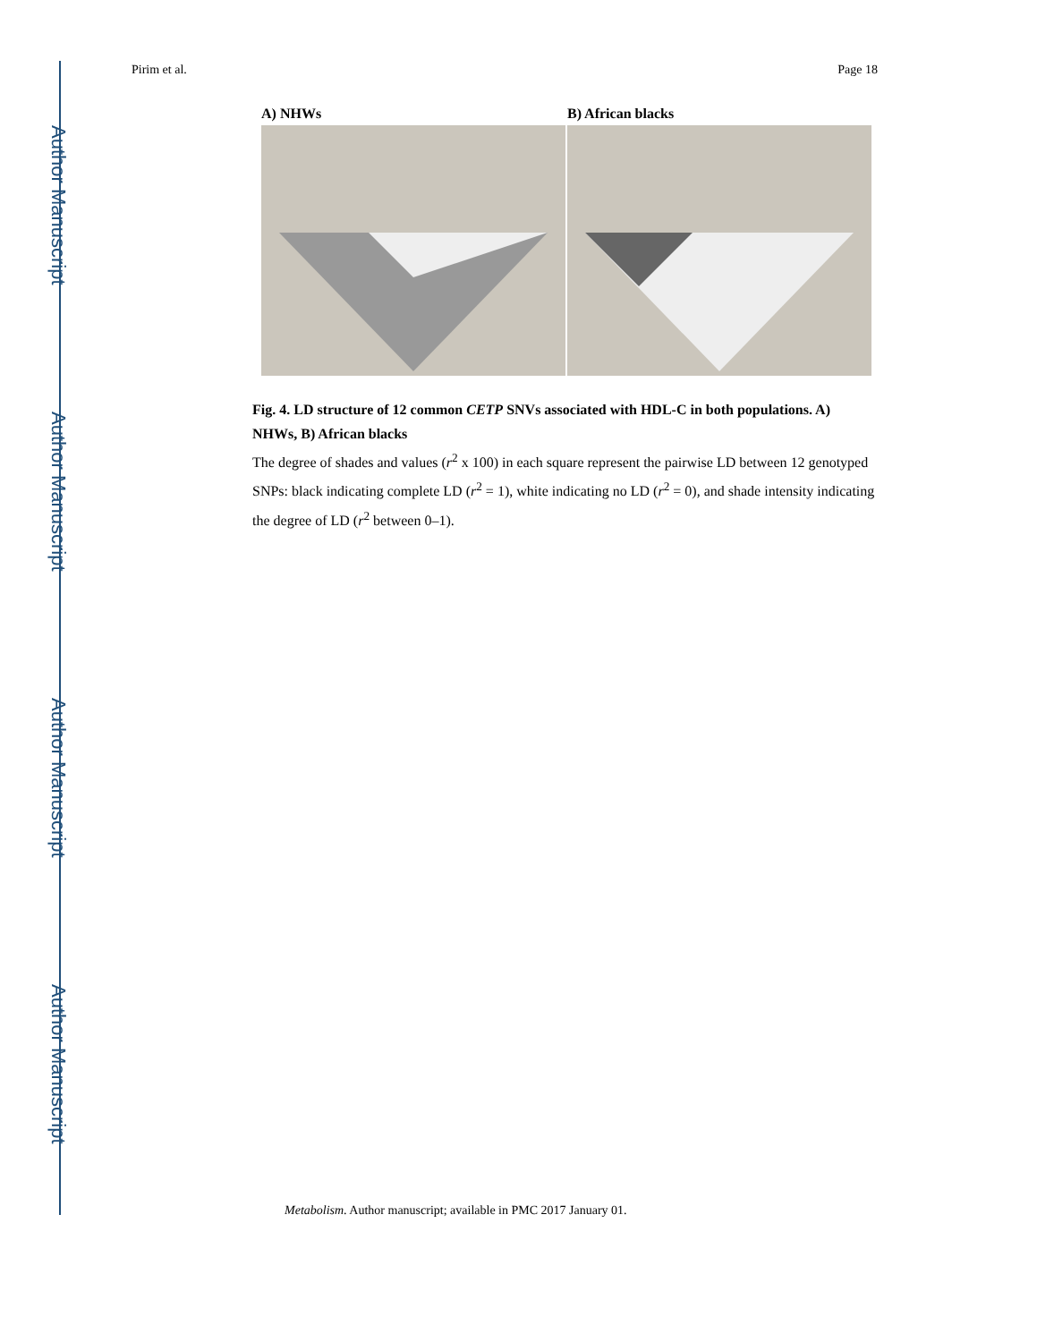Author Manuscript
Author Manuscript
Author Manuscript
Author Manuscript
Pirim et al. Page 18
A) NHWs B) African blacks
Fig. 4. LD structure of 12 common CETP SNVs associated with HDL-C in both populations. A) NHWs, B) African blacks
The degree of shades and values (r<sup>2</sup> x 100) in each square represent the pairwise LD between 12 genotyped SNPs: black indicating complete LD (r<sup>2</sup> = 1), white indicating no LD (r<sup>2</sup> = 0), and shade intensity indicating the degree of LD (r<sup>2</sup> between 0–1).
Metabolism. Author manuscript; available in PMC 2017 January 01.